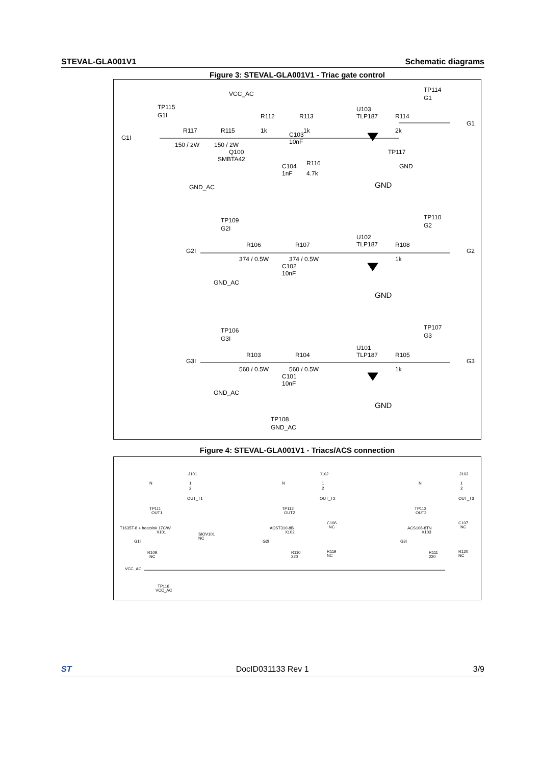STEVAL-GLA001V1 Schematic diagrams
Figure 3: STEVAL-GLA001V1 - Triac gate control
VCC_AC
TP115
G1I
G1I
R117
150 / 2W
R115
150 / 2W
Q100
SMBTA42
R112
1k
R113
1k
C103
10nF
C104
1nF
R116
4.7k
GND_AC
U103
TLP187
R114
2k
TP114
G1
G1
TP117
GND
GND
TP109
G2I
G2I
R106
374 / 0.5W
R107
374 / 0.5W
C102
10nF
GND_AC
U102
TLP187
R108
1k
TP110
G2
G2
GND
TP106
G3I
G3I
R103
560 / 0.5W
R104
560 / 0.5W
C101
10nF
GND_AC
U101
TLP187
R105
1k
TP107
G3
G3
GND
TP108
GND_AC
Figure 4: STEVAL-GLA001V1 - Triacs/ACS connection
J101
N
1
2
OUT_T1
TP111
OUT1
T1635T-8 + heatsink 17C/W
X101
SIOV101
NC
G1I
R109
NC
VCC_AC
TP116
VCC_AC
J102
N
1
2
OUT_T2
TP112
OUT2
ACST310-8B
X102
C106
NC
G2I
R110
220
R119
NC
J103
N
1
2
OUT_T3
TP113
OUT3
ACS108-8TN
X103
C107
NC
G3I
R111
220
R120
NC
ST DocID031133 Rev 1 3/9